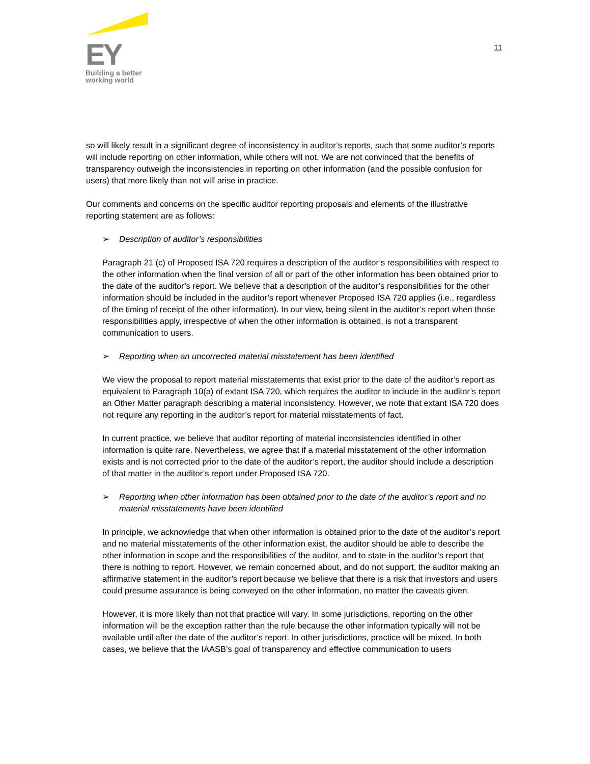EY
Building a better
working world
11
so will likely result in a significant degree of inconsistency in auditor’s reports, such that some auditor’s reports will include reporting on other information, while others will not. We are not convinced that the benefits of transparency outweigh the inconsistencies in reporting on other information (and the possible confusion for users) that more likely than not will arise in practice.
Our comments and concerns on the specific auditor reporting proposals and elements of the illustrative reporting statement are as follows:
➢ Description of auditor’s responsibilities
Paragraph 21 (c) of Proposed ISA 720 requires a description of the auditor’s responsibilities with respect to the other information when the final version of all or part of the other information has been obtained prior to the date of the auditor’s report. We believe that a description of the auditor’s responsibilities for the other information should be included in the auditor’s report whenever Proposed ISA 720 applies (i.e., regardless of the timing of receipt of the other information). In our view, being silent in the auditor’s report when those responsibilities apply, irrespective of when the other information is obtained, is not a transparent communication to users.
➢ Reporting when an uncorrected material misstatement has been identified
We view the proposal to report material misstatements that exist prior to the date of the auditor’s report as equivalent to Paragraph 10(a) of extant ISA 720, which requires the auditor to include in the auditor’s report an Other Matter paragraph describing a material inconsistency. However, we note that extant ISA 720 does not require any reporting in the auditor’s report for material misstatements of fact.
In current practice, we believe that auditor reporting of material inconsistencies identified in other information is quite rare. Nevertheless, we agree that if a material misstatement of the other information exists and is not corrected prior to the date of the auditor’s report, the auditor should include a description of that matter in the auditor’s report under Proposed ISA 720.
➢ Reporting when other information has been obtained prior to the date of the auditor’s report and no material misstatements have been identified
In principle, we acknowledge that when other information is obtained prior to the date of the auditor’s report and no material misstatements of the other information exist, the auditor should be able to describe the other information in scope and the responsibilities of the auditor, and to state in the auditor’s report that there is nothing to report. However, we remain concerned about, and do not support, the auditor making an affirmative statement in the auditor’s report because we believe that there is a risk that investors and users could presume assurance is being conveyed on the other information, no matter the caveats given.
However, it is more likely than not that practice will vary. In some jurisdictions, reporting on the other information will be the exception rather than the rule because the other information typically will not be available until after the date of the auditor’s report. In other jurisdictions, practice will be mixed. In both cases, we believe that the IAASB’s goal of transparency and effective communication to users